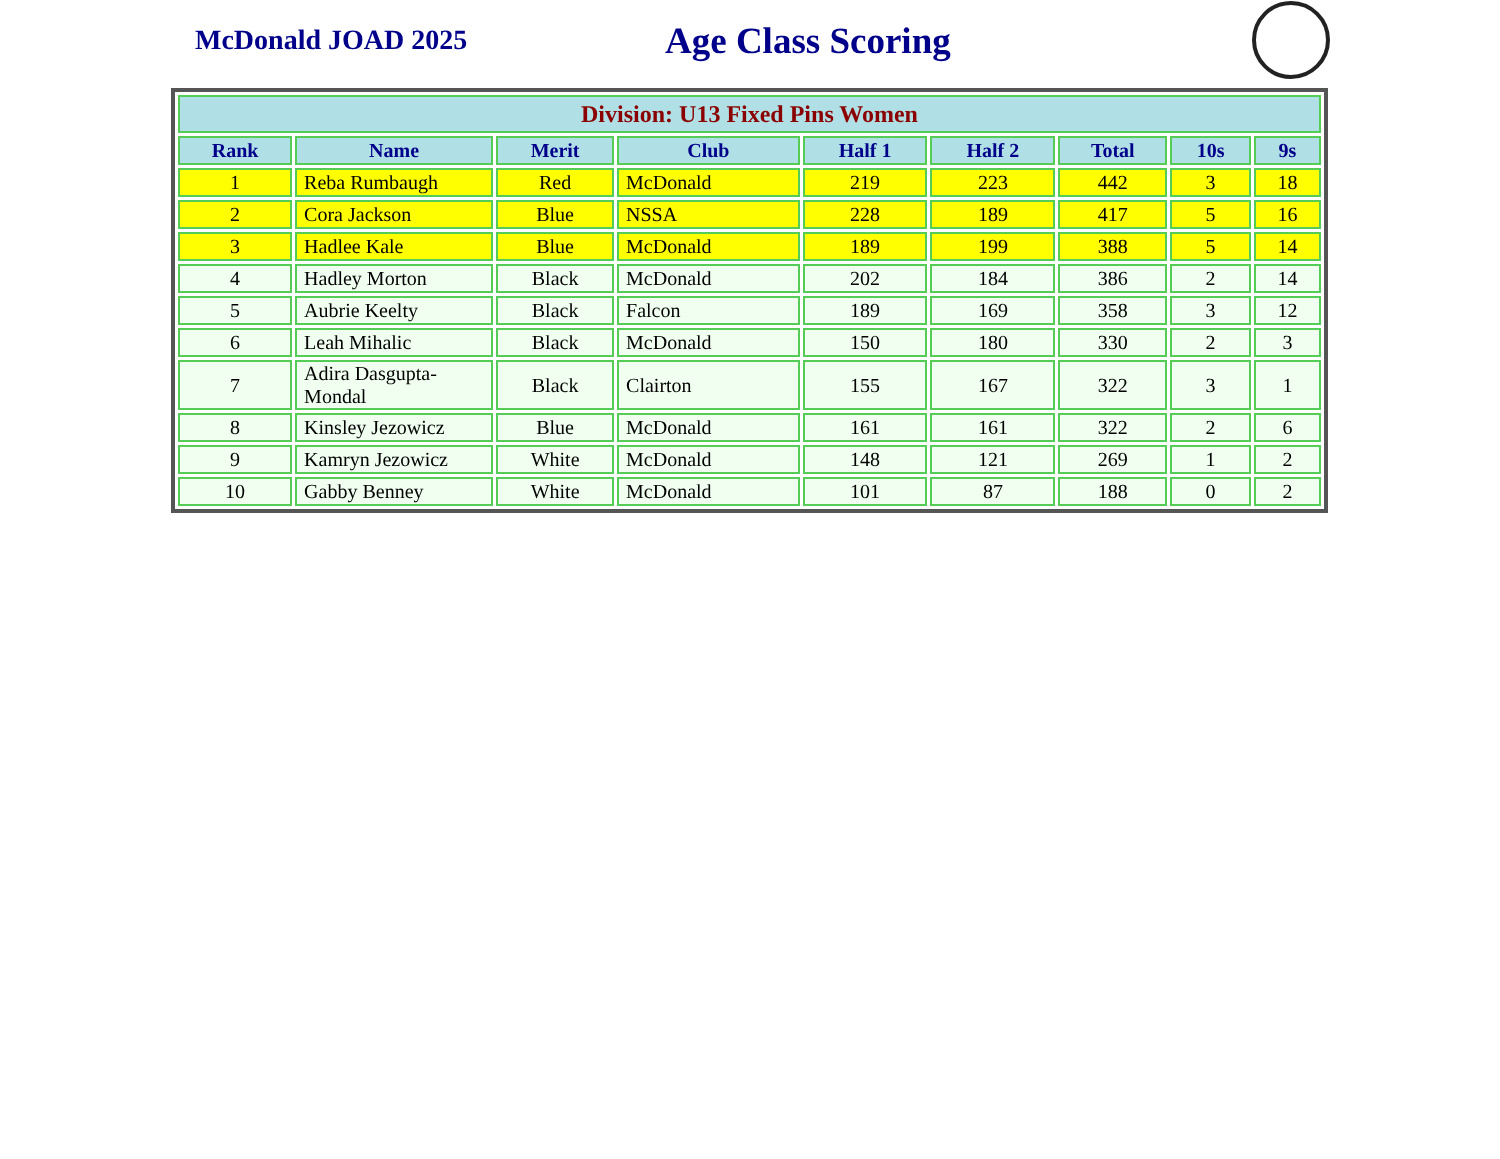McDonald JOAD 2025
Age Class Scoring
| Division: U13 Fixed Pins Women | | | | | | | | |
| --- | --- | --- | --- | --- | --- | --- | --- | --- |
| Rank | Name | Merit | Club | Half 1 | Half 2 | Total | 10s | 9s |
| 1 | Reba Rumbaugh | Red | McDonald | 219 | 223 | 442 | 3 | 18 |
| 2 | Cora Jackson | Blue | NSSA | 228 | 189 | 417 | 5 | 16 |
| 3 | Hadlee Kale | Blue | McDonald | 189 | 199 | 388 | 5 | 14 |
| 4 | Hadley Morton | Black | McDonald | 202 | 184 | 386 | 2 | 14 |
| 5 | Aubrie Keelty | Black | Falcon | 189 | 169 | 358 | 3 | 12 |
| 6 | Leah Mihalic | Black | McDonald | 150 | 180 | 330 | 2 | 3 |
| 7 | Adira Dasgupta-Mondal | Black | Clairton | 155 | 167 | 322 | 3 | 1 |
| 8 | Kinsley Jezowicz | Blue | McDonald | 161 | 161 | 322 | 2 | 6 |
| 9 | Kamryn Jezowicz | White | McDonald | 148 | 121 | 269 | 1 | 2 |
| 10 | Gabby Benney | White | McDonald | 101 | 87 | 188 | 0 | 2 |